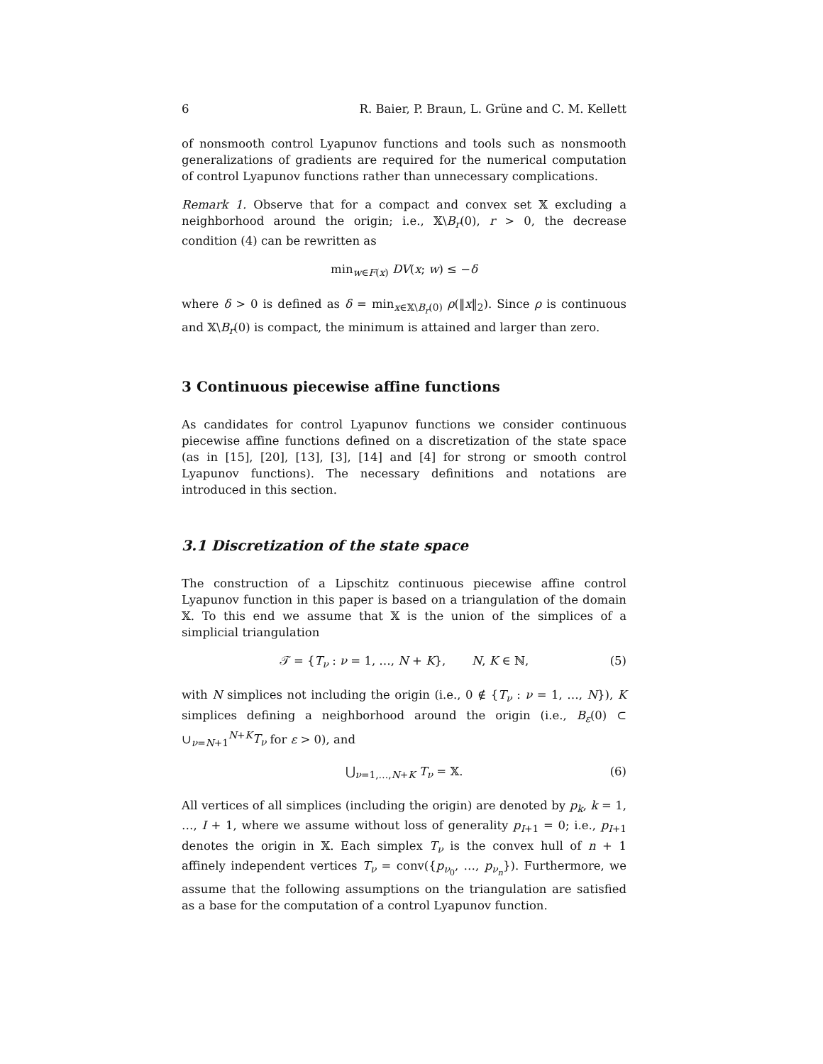6 R. Baier, P. Braun, L. Grüne and C. M. Kellett
of nonsmooth control Lyapunov functions and tools such as nonsmooth generalizations of gradients are required for the numerical computation of control Lyapunov functions rather than unnecessary complications.
Remark 1. Observe that for a compact and convex set 𝕏 excluding a neighborhood around the origin; i.e., 𝕏\B<sub>r</sub>(0), r > 0, the decrease condition (4) can be rewritten as
min<sub>w∈F(x)</sub> DV(x; w) ≤ −δ
where δ > 0 is defined as δ = min<sub>x∈𝕏\B<sub>r</sub>(0)</sub> ρ(‖x‖<sub>2</sub>). Since ρ is continuous and 𝕏\B<sub>r</sub>(0) is compact, the minimum is attained and larger than zero.
3 Continuous piecewise affine functions
As candidates for control Lyapunov functions we consider continuous piecewise affine functions defined on a discretization of the state space (as in [15], [20], [13], [3], [14] and [4] for strong or smooth control Lyapunov functions). The necessary definitions and notations are introduced in this section.
3.1 Discretization of the state space
The construction of a Lipschitz continuous piecewise affine control Lyapunov function in this paper is based on a triangulation of the domain 𝕏. To this end we assume that 𝕏 is the union of the simplices of a simplicial triangulation
𝒯 = {T<sub>ν</sub> : ν = 1, …, N + K}, N, K ∈ ℕ, (5)
with N simplices not including the origin (i.e., 0 ∉ {T<sub>ν</sub> : ν = 1, …, N}), K simplices defining a neighborhood around the origin (i.e., B<sub>ε</sub>(0) ⊂ ∪<sub>ν=N+1</sub><sup>N+K</sup>T<sub>ν</sub> for ε > 0), and
⋃<sub>ν=1,…,N+K</sub> T<sub>ν</sub> = 𝕏. (6)
All vertices of all simplices (including the origin) are denoted by p<sub>k</sub>, k = 1, …, I + 1, where we assume without loss of generality p<sub>I+1</sub> = 0; i.e., p<sub>I+1</sub> denotes the origin in 𝕏. Each simplex T<sub>ν</sub> is the convex hull of n + 1 affinely independent vertices T<sub>ν</sub> = conv({p<sub>ν<sub>0</sub></sub>, …, p<sub>ν<sub>n</sub></sub>}). Furthermore, we assume that the following assumptions on the triangulation are satisfied as a base for the computation of a control Lyapunov function.